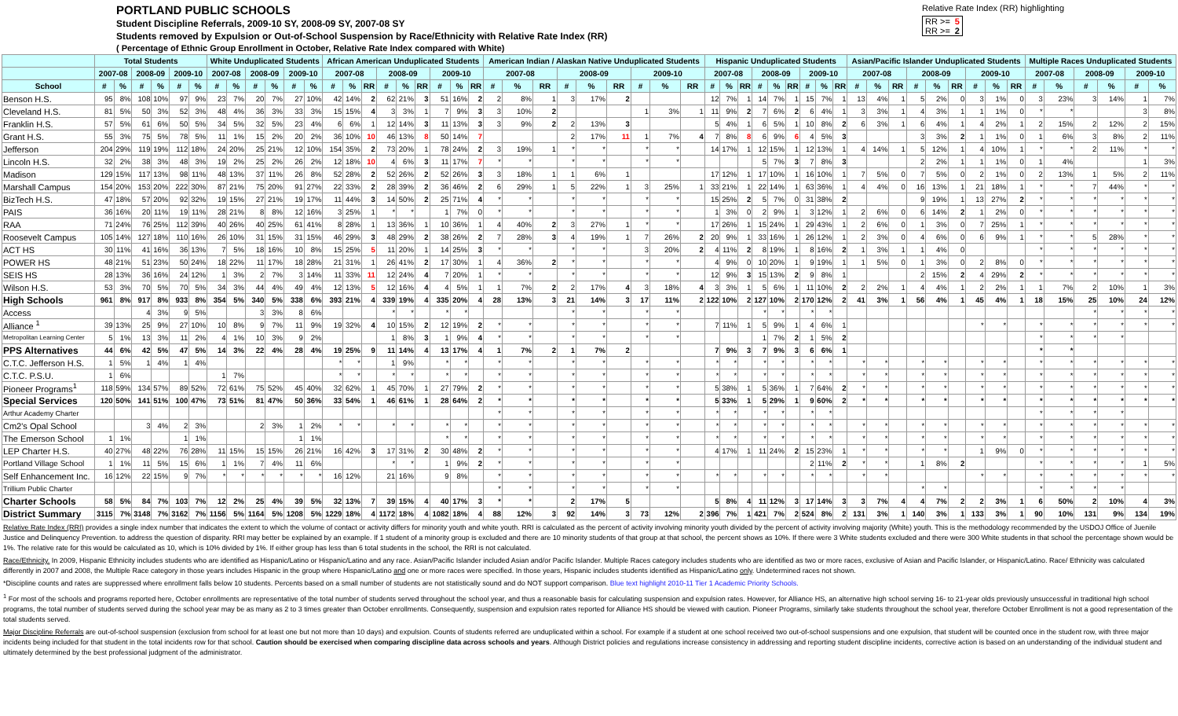PORTLAND PUBLIC SCHOOLS
Student Discipline Referrals, 2009-10 SY, 2008-09 SY, 2007-08 SY
Students removed by Expulsion or Out-of-School Suspension by Race/Ethnicity with Relative Rate Index (RR)
( Percentage of Ethnic Group Enrollment in October, Relative Rate Index compared with White)
Relative Rate Index (RR) highlighting
| RR >= | 5 |
| RR >= | 2 |
| | Total Students | | | | | | White Unduplicated Students | | | | | | African American Unduplicated Students | | | | | | | | | American Indian / Alaskan Native Unduplicated Students | | | | | | | | | Hispanic Unduplicated Students | | | | | | | | | Asian/Pacific Islander Unduplicated Students | | | | | | | | | Multiple Races Unduplicated Students | | | | | |
| --- | --- | --- | --- | --- | --- | --- | --- | --- | --- | --- | --- | --- | --- | --- | --- | --- | --- | --- | --- | --- | --- | --- | --- | --- | --- | --- | --- | --- | --- | --- | --- | --- | --- | --- | --- | --- | --- | --- | --- | --- | --- | --- | --- | --- | --- | --- | --- | --- | --- | --- | --- | --- | --- | --- |
| | 2007-08 | | 2008-09 | | 2009-10 | | 2007-08 | | 2008-09 | | 2009-10 | | 2007-08 | | | 2008-09 | | | 2009-10 | | | 2007-08 | | | 2008-09 | | | 2009-10 | | | 2007-08 | | | 2008-09 | | | 2009-10 | | | 2007-08 | | | 2008-09 | | | 2009-10 | | | 2007-08 | | 2008-09 | | 2009-10 | |
| School | # | % | # | % | # | % | # | % | # | % | # | % | # | % | RR | # | % | RR | # | % | RR | # | % | RR | # | % | RR | # | % | RR | # | % | RR | # | % | RR | # | % | RR | # | % | RR | # | % | RR | # | % | RR | # | % | # | % | # | % |
| Benson H.S. | 95 | 8% | 108 | 10% | 97 | 9% | 23 | 7% | 20 | 7% | 27 | 10% | 42 | 14% | 2 | 62 | 21% | 3 | 51 | 16% | 2 | 2 | 8% | 1 | 3 | 17% | 2 | | | | 12 | 7% | 1 | 14 | 7% | 1 | 15 | 7% | 1 | 13 | 4% | 1 | 5 | 2% | 0 | 3 | 1% | 0 | 3 | 23% | 3 | 14% | 1 | 7% |
| Cleveland H.S. | 81 | 5% | 50 | 3% | 52 | 3% | 48 | 4% | 36 | 3% | 33 | 3% | 15 | 15% | 4 | 3 | 3% | 1 | 7 | 9% | 3 | 3 | 10% | 2 | | | | 1 | 3% | 1 | 11 | 9% | 2 | 7 | 6% | 2 | 6 | 4% | 1 | 3 | 3% | 1 | 4 | 3% | 1 | 1 | 1% | 0 | * | * | | | 3 | 8% |
| Franklin H.S. | 57 | 5% | 61 | 6% | 50 | 5% | 34 | 5% | 32 | 5% | 23 | 4% | 6 | 6% | 1 | 12 | 14% | 3 | 11 | 13% | 3 | 3 | 9% | 2 | 2 | 13% | 3 | | | | 5 | 4% | 1 | 6 | 5% | 1 | 10 | 8% | 2 | 6 | 3% | 1 | 6 | 4% | 1 | 4 | 2% | 1 | 2 | 15% | 2 | 12% | 2 | 15% |
| Grant H.S. | 55 | 3% | 75 | 5% | 78 | 5% | 11 | 1% | 15 | 2% | 20 | 2% | 36 | 10% | 10 | 46 | 13% | 8 | 50 | 14% | 7 | | | | 2 | 17% | 11 | 1 | 7% | 4 | 7 | 8% | 8 | 6 | 9% | 6 | 4 | 5% | 3 | | | | 3 | 3% | 2 | 1 | 1% | 0 | 1 | 6% | 3 | 8% | 2 | 11% |
| Jefferson | 204 | 29% | 119 | 19% | 112 | 18% | 24 | 20% | 25 | 21% | 12 | 10% | 154 | 35% | 2 | 73 | 20% | 1 | 78 | 24% | 2 | 3 | 19% | 1 | * | * | | * | * | | 14 | 17% | 1 | 12 | 15% | 1 | 12 | 13% | 1 | 4 | 14% | 1 | 5 | 12% | 1 | 4 | 10% | 1 | * | * | 2 | 11% | * | * |
| Lincoln H.S. | 32 | 2% | 38 | 3% | 48 | 3% | 19 | 2% | 25 | 2% | 26 | 2% | 12 | 18% | 10 | 4 | 6% | 3 | 11 | 17% | 7 | * | * | | * | * | | * | * | | | | | 5 | 7% | 3 | 7 | 8% | 3 | | | | 2 | 2% | 1 | 1 | 1% | 0 | 1 | 4% | | | 1 | 3% |
| Madison | 129 | 15% | 117 | 13% | 98 | 11% | 48 | 13% | 37 | 11% | 26 | 8% | 52 | 28% | 2 | 52 | 26% | 2 | 52 | 26% | 3 | 3 | 18% | 1 | 1 | 6% | 1 | | | | 17 | 12% | 1 | 17 | 10% | 1 | 16 | 10% | 1 | 7 | 5% | 0 | 7 | 5% | 0 | 2 | 1% | 0 | 2 | 13% | 1 | 5% | 2 | 11% |
| Marshall Campus | 154 | 20% | 153 | 20% | 222 | 30% | 87 | 21% | 75 | 20% | 91 | 27% | 22 | 33% | 2 | 28 | 39% | 2 | 36 | 46% | 2 | 6 | 29% | 1 | 5 | 22% | 1 | 3 | 25% | 1 | 33 | 21% | 1 | 22 | 14% | 1 | 63 | 36% | 1 | 4 | 4% | 0 | 16 | 13% | 1 | 21 | 18% | 1 | * | * | 7 | 44% | * | * |
| BizTech H.S. | 47 | 18% | 57 | 20% | 92 | 32% | 19 | 15% | 27 | 21% | 19 | 17% | 11 | 44% | 3 | 14 | 50% | 2 | 25 | 71% | 4 | * | * | | * | * | | * | * | | 15 | 25% | 2 | 5 | 7% | 0 | 31 | 38% | 2 | | | | 9 | 19% | 1 | 13 | 27% | 2 | * | * | * | * | * | * |
| PAIS | 36 | 16% | 20 | 11% | 19 | 11% | 28 | 21% | 8 | 8% | 12 | 16% | 3 | 25% | 1 | * | * | | 1 | 7% | 0 | * | * | | * | * | | * | * | | 1 | 3% | 0 | 2 | 9% | 1 | 3 | 12% | 1 | 2 | 6% | 0 | 6 | 14% | 2 | 1 | 2% | 0 | * | * | * | * | * | * |
| RAA | 71 | 24% | 76 | 25% | 112 | 39% | 40 | 26% | 40 | 25% | 61 | 41% | 8 | 28% | 1 | 13 | 36% | 1 | 10 | 36% | 1 | 4 | 40% | 2 | 3 | 27% | 1 | * | * | | 17 | 26% | 1 | 15 | 24% | 1 | 29 | 43% | 1 | 2 | 6% | 0 | 1 | 3% | 0 | 7 | 25% | 1 | * | * | * | * | * | * |
| Roosevelt Campus | 105 | 14% | 127 | 18% | 110 | 16% | 26 | 10% | 31 | 15% | 31 | 15% | 46 | 29% | 3 | 48 | 29% | 2 | 38 | 26% | 2 | 7 | 28% | 3 | 4 | 19% | 1 | 7 | 26% | 2 | 20 | 9% | 1 | 33 | 16% | 1 | 26 | 12% | 1 | 2 | 3% | 0 | 4 | 6% | 0 | 6 | 9% | 1 | * | * | 5 | 28% | * | * |
| ACT HS | 30 | 11% | 41 | 16% | 36 | 13% | 7 | 5% | 18 | 16% | 10 | 8% | 15 | 25% | 5 | 11 | 20% | 1 | 14 | 25% | 3 | * | * | | * | * | | 3 | 20% | 2 | 4 | 11% | 2 | 8 | 19% | 1 | 8 | 16% | 2 | 1 | 3% | 1 | 1 | 4% | 0 | | | | * | * | * | * | * | * |
| POWER HS | 48 | 21% | 51 | 23% | 50 | 24% | 18 | 22% | 11 | 17% | 18 | 28% | 21 | 31% | 1 | 26 | 41% | 2 | 17 | 30% | 1 | 4 | 36% | 2 | * | * | | * | * | | 4 | 9% | 0 | 10 | 20% | 1 | 9 | 19% | 1 | 1 | 5% | 0 | 1 | 3% | 0 | 2 | 8% | 0 | * | * | * | * | * | * |
| SEIS HS | 28 | 13% | 36 | 16% | 24 | 12% | 1 | 3% | 2 | 7% | 3 | 14% | 11 | 33% | 11 | 12 | 24% | 4 | 7 | 20% | 1 | * | * | | * | * | | * | * | | 12 | 9% | 3 | 15 | 13% | 2 | 9 | 8% | 1 | | | | 2 | 15% | 2 | 4 | 29% | 2 | * | * | * | * | * | * |
| Wilson H.S. | 53 | 3% | 70 | 5% | 70 | 5% | 34 | 3% | 44 | 4% | 49 | 4% | 12 | 13% | 5 | 12 | 16% | 4 | 4 | 5% | 1 | 1 | 7% | 2 | 2 | 17% | 4 | 3 | 18% | 4 | 3 | 3% | 1 | 5 | 6% | 1 | 11 | 10% | 2 | 2 | 2% | 1 | 4 | 4% | 1 | 2 | 2% | 1 | 1 | 7% | 2 | 10% | 1 | 3% |
| High Schools | 961 | 8% | 917 | 8% | 933 | 8% | 354 | 5% | 340 | 5% | 338 | 6% | 393 | 21% | 4 | 339 | 19% | 4 | 335 | 20% | 4 | 28 | 13% | 3 | 21 | 14% | 3 | 17 | 11% | 2 | 122 | 10% | 2 | 127 | 10% | 2 | 170 | 12% | 2 | 41 | 3% | 1 | 56 | 4% | 1 | 45 | 4% | 1 | 18 | 15% | 25 | 10% | 24 | 12% |
| Access | | | 4 | 3% | 9 | 5% | | | 3 | 3% | 8 | 6% | | | | * | * | | * | * | | | | | * | * | | * | * | | | | | * | * | | * | * | | | | | | | | | | | | | * | * | * | * |
| Alliance <sup>1</sup> | 39 | 13% | 25 | 9% | 27 | 10% | 10 | 8% | 9 | 7% | 11 | 9% | 19 | 32% | 4 | 10 | 15% | 2 | 12 | 19% | 2 | * | * | | * | * | | * | * | | 7 | 11% | 1 | 5 | 9% | 1 | 4 | 6% | 1 | | | | | | | * | * | | * | * | * | * | * | * |
| Metropolitan Learning Center | 5 | 1% | 13 | 3% | 11 | 2% | 4 | 1% | 10 | 3% | 9 | 2% | | | | 1 | 8% | 3 | 1 | 9% | 4 | * | * | | * | * | | * | * | | | | | 1 | 7% | 2 | 1 | 5% | 2 | | | | | | | | | | * | * | * | * | | |
| PPS Alternatives | 44 | 6% | 42 | 5% | 47 | 5% | 14 | 3% | 22 | 4% | 28 | 4% | 19 | 25% | 9 | 11 | 14% | 4 | 13 | 17% | 4 | 1 | 7% | 2 | 1 | 7% | 2 | | | | 7 | 9% | 3 | 7 | 9% | 3 | 6 | 6% | 1 | | | | | | | | | | * | * | | | | |
| C.T.C. Jefferson H.S. | 1 | 5% | 1 | 4% | 1 | 4% | | | | | | | * | * | | 1 | 9% | | * | * | | * | * | | * | * | | * | * | | * | * | | * | * | | * | * | | * | * | | * | * | | * | * | | * | * | * | * | * | * |
| C.T.C. P.S.U. | 1 | 6% | | | | | 1 | 7% | | | | | * | * | | * | * | | * | * | | * | * | | * | * | | * | * | | * | * | | * | * | | * | * | | * | * | | * | * | | * | * | | * | * | * | * | * | * |
| Pioneer Programs<sup>1</sup> | 118 | 59% | 134 | 57% | 89 | 52% | 72 | 61% | 75 | 52% | 45 | 40% | 32 | 62% | 1 | 45 | 70% | 1 | 27 | 79% | 2 | * | * | | * | * | | * | * | | 5 | 38% | 1 | 5 | 36% | 1 | 7 | 64% | 2 | * | * | | * | * | | * | * | | * | * | * | * | * | * |
| Special Services | 120 | 50% | 141 | 51% | 100 | 47% | 73 | 51% | 81 | 47% | 50 | 36% | 33 | 54% | 1 | 46 | 61% | 1 | 28 | 64% | 2 | * | * | | * | * | | * | * | | 5 | 33% | 1 | 5 | 29% | 1 | 9 | 60% | 2 | * | * | | * | * | | * | * | | * | * | * | * | * | * |
| Arthur Academy Charter | | | | | | | | | | | | | | | | | | | | | | * | * | | * | * | | * | * | | * | * | | * | * | | * | * | | | | | | | | | | | * | * | * | * | | |
| Cm2's Opal School | | | 3 | 4% | 2 | 3% | | | 2 | 3% | 1 | 2% | * | * | | * | * | | * | * | | * | * | | * | * | | * | * | | * | * | | * | * | | * | * | | * | * | | * | * | | * | * | | * | * | * | * | * | * |
| The Emerson School | 1 | 1% | | | 1 | 1% | | | | | 1 | 1% | | | | | | | * | * | | * | * | | * | * | | * | * | | * | * | | * | * | | * | * | | * | * | | * | * | | * | * | | * | * | * | * | * | * |
| LEP Charter H.S. | 40 | 27% | 48 | 22% | 76 | 28% | 11 | 15% | 15 | 15% | 26 | 21% | 16 | 42% | 3 | 17 | 31% | 2 | 30 | 48% | 2 | * | * | | * | * | | * | * | | 4 | 17% | 1 | 11 | 24% | 2 | 15 | 23% | 1 | * | * | | * | * | | 1 | 9% | 0 | * | * | * | * | * | * |
| Portland Village School | 1 | 1% | 11 | 5% | 15 | 6% | 1 | 1% | 7 | 4% | 11 | 6% | | | | * | * | | 1 | 9% | 2 | * | * | | * | * | | * | * | | | | | | | | 2 | 11% | 2 | * | * | | 1 | 8% | 2 | | | | * | * | * | * | 1 | 5% |
| Self Enhancement Inc. | 16 | 12% | 22 | 15% | 9 | 7% | * | * | * | * | * | * | 16 | 12% | | 21 | 16% | | 9 | 8% | | * | * | | * | * | | * | * | | * | * | | * | * | | * | * | | * | * | | | | | * | * | | * | * | * | * | * | * |
| Trillium Public Charter | | | | | | | | | | | | | | | | | | | | | | * | * | | * | * | | * | * | | | | | | | | | | | | | | * | * | | | | | * | * | * | * | | |
| Charter Schools | 58 | 5% | 84 | 7% | 103 | 7% | 12 | 2% | 25 | 4% | 39 | 5% | 32 | 13% | 7 | 39 | 15% | 4 | 40 | 17% | 3 | * | * | | 2 | 17% | 5 | | | | 5 | 8% | 4 | 11 | 12% | 3 | 17 | 14% | 3 | 3 | 7% | 4 | 4 | 7% | 2 | 2 | 3% | 1 | 6 | 50% | 2 | 10% | 4 | 3% |
| District Summary | 3115 | 7% | 3148 | 7% | 3162 | 7% | 1156 | 5% | 1164 | 5% | 1208 | 5% | 1229 | 18% | 4 | 1172 | 18% | 4 | 1082 | 18% | 4 | 88 | 12% | 3 | 92 | 14% | 3 | 73 | 12% | 2 | 396 | 7% | 1 | 421 | 7% | 2 | 524 | 8% | 2 | 131 | 3% | 1 | 140 | 3% | 1 | 133 | 3% | 1 | 90 | 10% | 131 | 9% | 134 | 19% |
Relative Rate Index (RRI) provides a single index number that indicates the extent to which the volume of contact or activity differs for minority youth and white youth. RRI is calculated as the percent of activity involving minority youth divided by the percent of activity involving majority (White) youth. This is the methodology recommended by the USDOJ Office of Juenile Justice and Delinquency Prevention. to address the question of disparity. RRI may better be explained by an example. If 1 student of a minority group is excluded and there are 10 minority students of that group at that school, the percent shows as 10%. If there were 3 White students excluded and there were 300 White students in that school the percentage shown would be 1%. The relative rate for this would be calculated as 10, which is 10% divided by 1%. If either group has less than 6 total students in the school, the RRI is not calculated.
Race/Ethnicity. In 2009, Hispanic Ethnicity includes students who are identified as Hispanic/Latino or Hispanic/Latino and any race. Asian/Pacific Islander included Asian and/or Pacific Islander. Multiple Races category includes students who are identified as two or more races, exclusive of Asian and Pacific Islander, or Hispanic/Latino. Race/ Ethnicity was calculated differently in 2007 and 2008, the Multiple Race category in those years includes Hispanic in the group where Hispanic/Latino and one or more races were specified. In those years, Hispanic includes students identified as Hispanic/Latino only. Undetermined races not shown.
*Discipline counts and rates are suppressed where enrollment falls below 10 students. Percents based on a small number of students are not statistically sound and do NOT support comparison. Blue text highlight 2010-11 Tier 1 Academic Priority Schools.
<sup>1</sup> For most of the schools and programs reported here, October enrollments are representative of the total number of students served throughout the school year, and thus a reasonable basis for calculating suspension and expulsion rates. However, for Alliance HS, an alternative high school serving 16- to 21-year olds previously unsuccessful in traditional high school programs, the total number of students served during the school year may be as many as 2 to 3 times greater than October enrollments. Consequently, suspension and expulsion rates reported for Alliance HS should be viewed with caution. Pioneer Programs, similarly take students throughout the school year, therefore October Enrollment is not a good representation of the total students served.
Major Discipline Referrals are out-of-school suspension (exclusion from school for at least one but not more than 10 days) and expulsion. Counts of students referred are unduplicated within a school. For example if a student at one school received two out-of-school suspensions and one expulsion, that student will be counted once in the student row, with three major incidents being included for that student in the total incidents row for that school. Caution should be exercised when comparing discipline data across schools and years. Although District policies and regulations increase consistency in addressing and reporting student discipline incidents, corrective action is based on an understanding of the individual student and ultimately determined by the best professional judgment of the administrator.